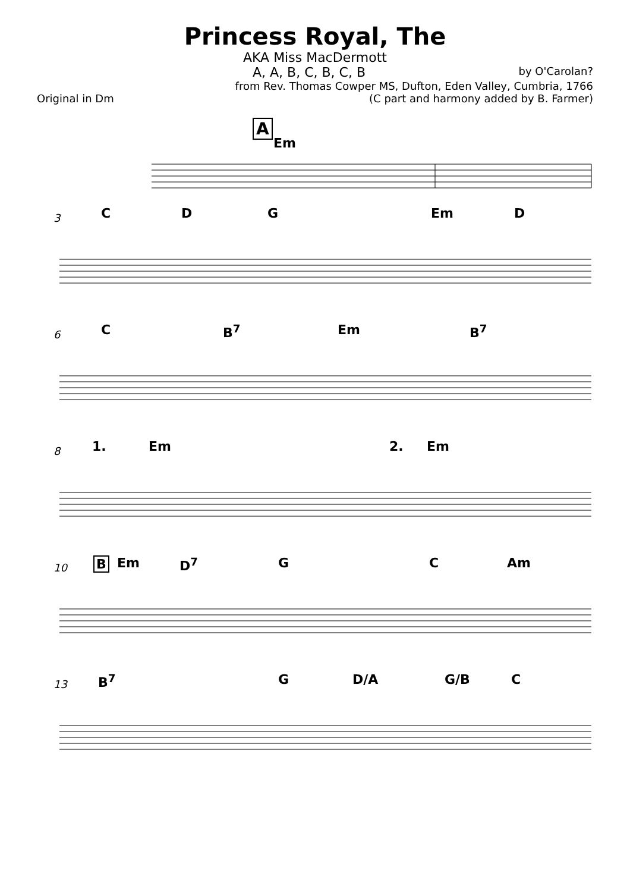Princess Royal, The
AKA Miss MacDermott
A, A, B, C, B, C, B by O'Carolan?
from Rev. Thomas Cowper MS, Dufton, Eden Valley, Cumbria, 1766
Original in Dm (C part and harmony added by B. Farmer)
A
Em
3
C D G Em D
6
C B<sup>7</sup> Em B<sup>7</sup>
8
1. Em 2. Em
10
B Em D<sup>7</sup> G C Am
13
B<sup>7</sup> G D/A G/B C